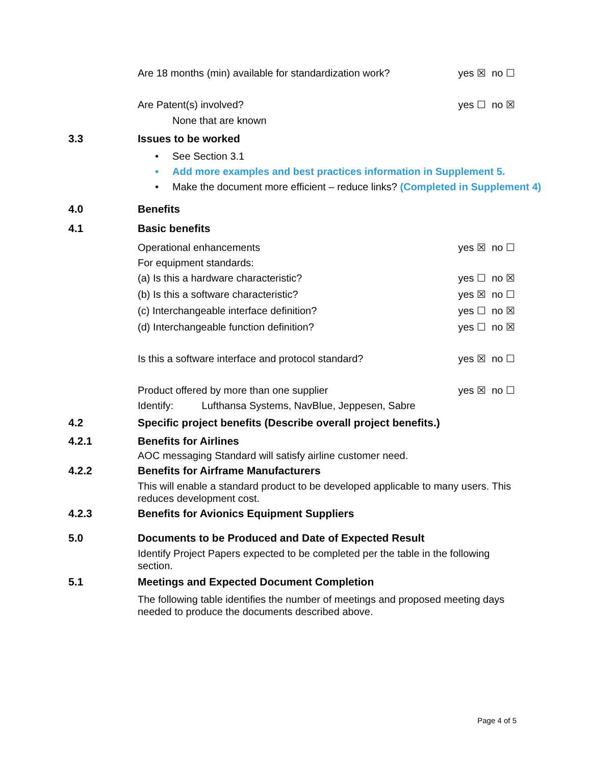Are 18 months (min) available for standardization work? yes ☒ no ☐
Are Patent(s) involved? yes ☐ no ☒
None that are known
3.3 Issues to be worked
• See Section 3.1
• Add more examples and best practices information in Supplement 5.
• Make the document more efficient – reduce links? (Completed in Supplement 4)
4.0 Benefits
4.1 Basic benefits
Operational enhancements yes ☒ no ☐
For equipment standards:
(a) Is this a hardware characteristic? yes ☐ no ☒
(b) Is this a software characteristic? yes ☒ no ☐
(c) Interchangeable interface definition? yes ☐ no ☒
(d) Interchangeable function definition? yes ☐ no ☒
Is this a software interface and protocol standard? yes ☒ no ☐
Product offered by more than one supplier yes ☒ no ☐
Identify: Lufthansa Systems, NavBlue, Jeppesen, Sabre
4.2 Specific project benefits (Describe overall project benefits.)
4.2.1 Benefits for Airlines
AOC messaging Standard will satisfy airline customer need.
4.2.2 Benefits for Airframe Manufacturers
This will enable a standard product to be developed applicable to many users. This reduces development cost.
4.2.3 Benefits for Avionics Equipment Suppliers
5.0 Documents to be Produced and Date of Expected Result
Identify Project Papers expected to be completed per the table in the following section.
5.1 Meetings and Expected Document Completion
The following table identifies the number of meetings and proposed meeting days needed to produce the documents described above.
Page 4 of 5